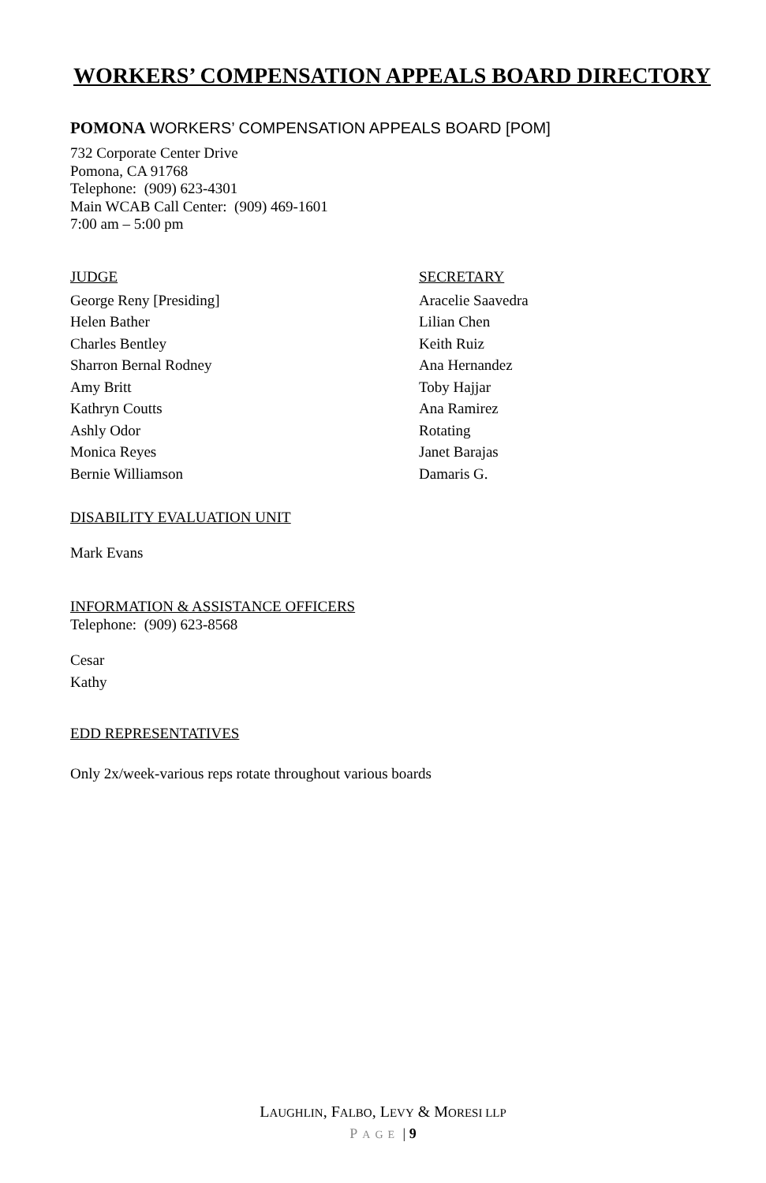WORKERS’ COMPENSATION APPEALS BOARD DIRECTORY
POMONA WORKERS’ COMPENSATION APPEALS BOARD [POM]
732 Corporate Center Drive
Pomona, CA 91768
Telephone: (909) 623-4301
Main WCAB Call Center: (909) 469-1601
7:00 am – 5:00 pm
| JUDGE | SECRETARY |
| --- | --- |
| George Reny [Presiding] | Aracelie Saavedra |
| Helen Bather | Lilian Chen |
| Charles Bentley | Keith Ruiz |
| Sharron Bernal Rodney | Ana Hernandez |
| Amy Britt | Toby Hajjar |
| Kathryn Coutts | Ana Ramirez |
| Ashly Odor | Rotating |
| Monica Reyes | Janet Barajas |
| Bernie Williamson | Damaris G. |
DISABILITY EVALUATION UNIT
Mark Evans
INFORMATION & ASSISTANCE OFFICERS
Telephone: (909) 623-8568
Cesar
Kathy
EDD REPRESENTATIVES
Only 2x/week-various reps rotate throughout various boards
LAUGHLIN, FALBO, LEVY & MORESI LLP
PAGE | 9